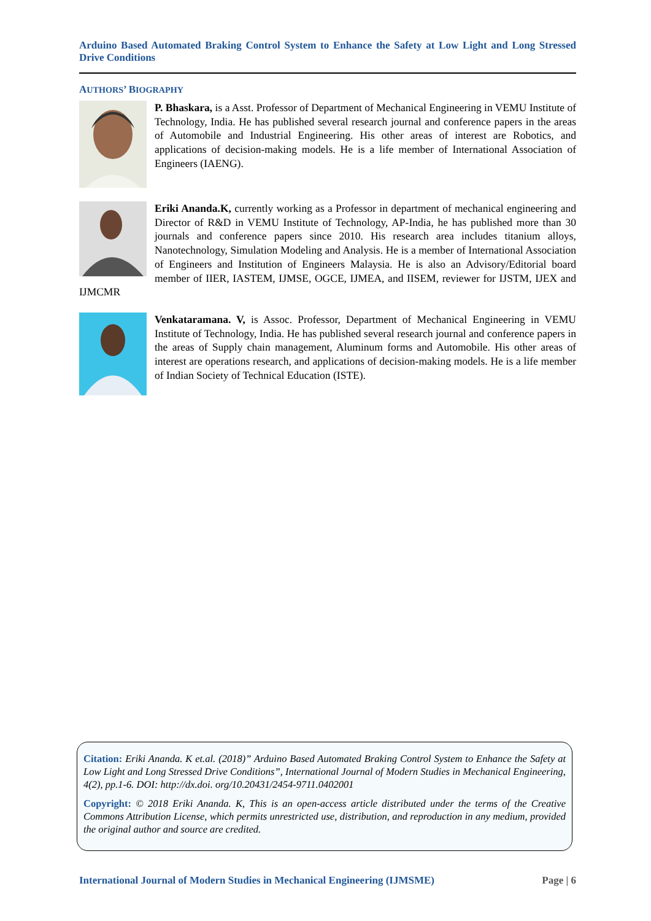Arduino Based Automated Braking Control System to Enhance the Safety at Low Light and Long Stressed Drive Conditions
AUTHORS’ BIOGRAPHY
P. Bhaskara, is a Asst. Professor of Department of Mechanical Engineering in VEMU Institute of Technology, India. He has published several research journal and conference papers in the areas of Automobile and Industrial Engineering. His other areas of interest are Robotics, and applications of decision-making models. He is a life member of International Association of Engineers (IAENG).
Eriki Ananda.K, currently working as a Professor in department of mechanical engineering and Director of R&D in VEMU Institute of Technology, AP-India, he has published more than 30 journals and conference papers since 2010. His research area includes titanium alloys, Nanotechnology, Simulation Modeling and Analysis. He is a member of International Association of Engineers and Institution of Engineers Malaysia. He is also an Advisory/Editorial board member of IIER, IASTEM, IJMSE, OGCE, IJMEA, and IISEM, reviewer for IJSTM, IJEX and IJMCMR
Venkataramana. V, is Assoc. Professor, Department of Mechanical Engineering in VEMU Institute of Technology, India. He has published several research journal and conference papers in the areas of Supply chain management, Aluminum forms and Automobile. His other areas of interest are operations research, and applications of decision-making models. He is a life member of Indian Society of Technical Education (ISTE).
Citation: Eriki Ananda. K et.al. (2018)” Arduino Based Automated Braking Control System to Enhance the Safety at Low Light and Long Stressed Drive Conditions”, International Journal of Modern Studies in Mechanical Engineering, 4(2), pp.1-6. DOI: http://dx.doi. org/10.20431/2454-9711.0402001
Copyright: © 2018 Eriki Ananda. K, This is an open-access article distributed under the terms of the Creative Commons Attribution License, which permits unrestricted use, distribution, and reproduction in any medium, provided the original author and source are credited.
International Journal of Modern Studies in Mechanical Engineering (IJMSME) Page | 6